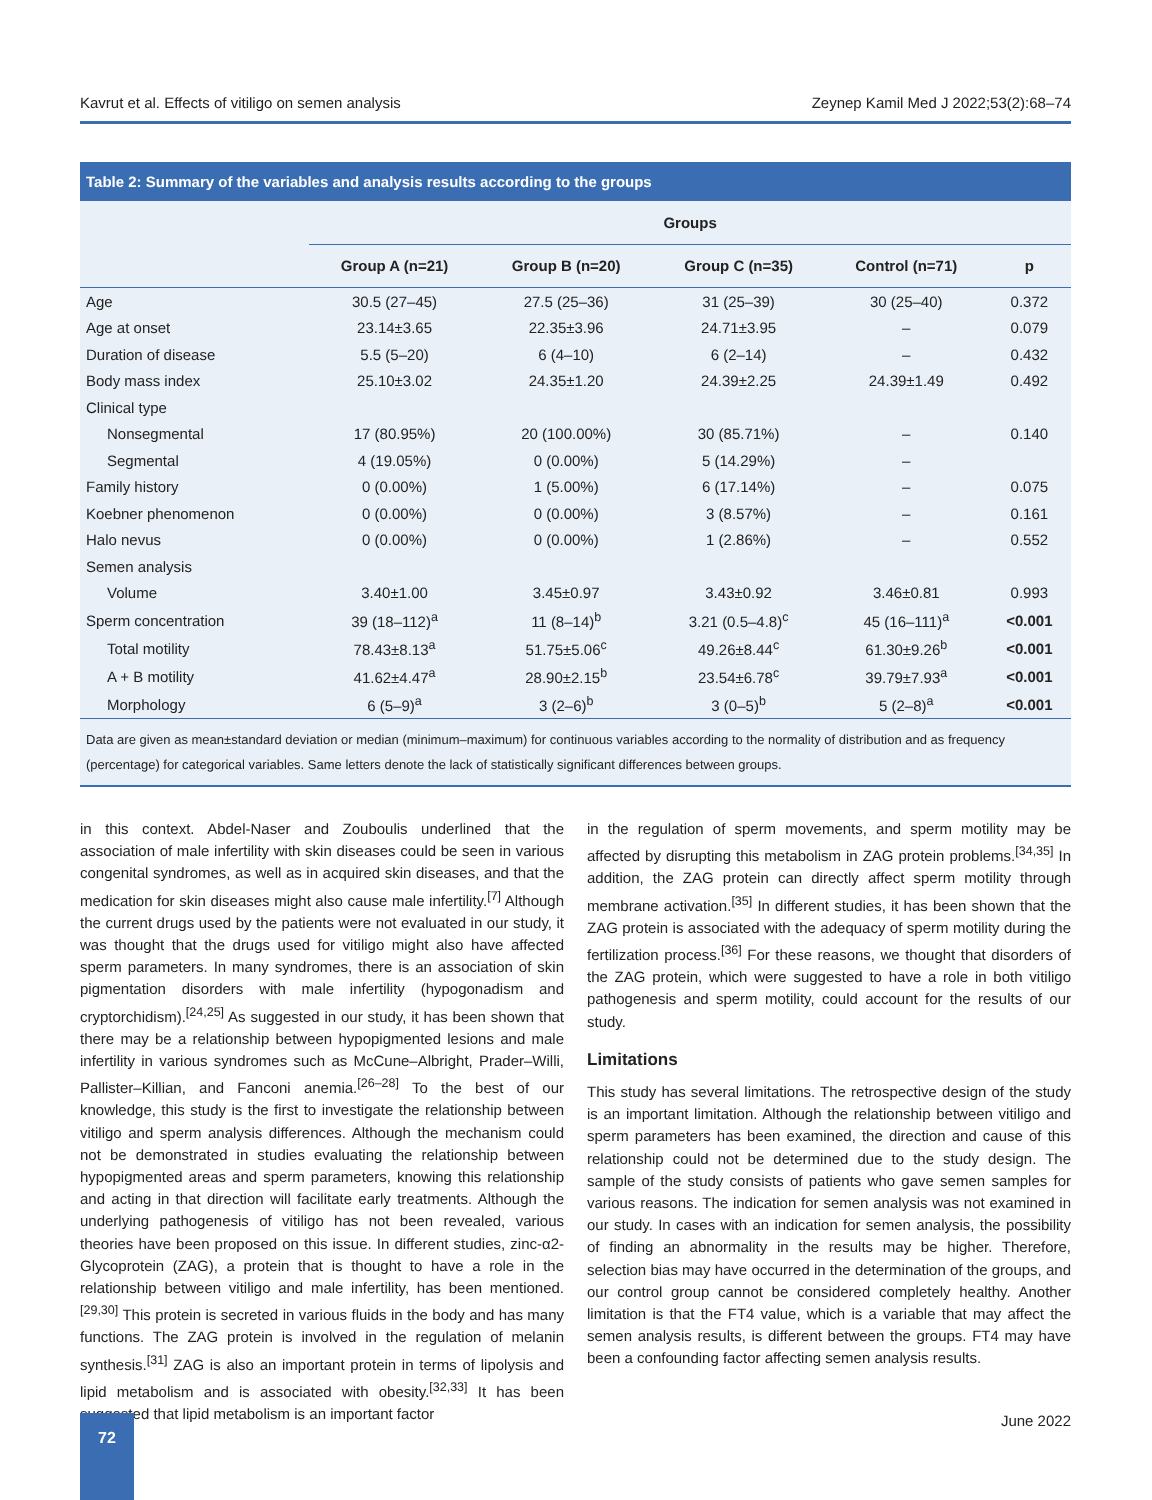Kavrut et al. Effects of vitiligo on semen analysis Zeynep Kamil Med J 2022;53(2):68–74
Table 2: Summary of the variables and analysis results according to the groups
| | Groups | | | | |
| --- | --- | --- | --- | --- | --- |
| | Group A (n=21) | Group B (n=20) | Group C (n=35) | Control (n=71) | p |
| Age | 30.5 (27–45) | 27.5 (25–36) | 31 (25–39) | 30 (25–40) | 0.372 |
| Age at onset | 23.14±3.65 | 22.35±3.96 | 24.71±3.95 | – | 0.079 |
| Duration of disease | 5.5 (5–20) | 6 (4–10) | 6 (2–14) | – | 0.432 |
| Body mass index | 25.10±3.02 | 24.35±1.20 | 24.39±2.25 | 24.39±1.49 | 0.492 |
| Clinical type | | | | | |
| Nonsegmental | 17 (80.95%) | 20 (100.00%) | 30 (85.71%) | – | 0.140 |
| Segmental | 4 (19.05%) | 0 (0.00%) | 5 (14.29%) | – | |
| Family history | 0 (0.00%) | 1 (5.00%) | 6 (17.14%) | – | 0.075 |
| Koebner phenomenon | 0 (0.00%) | 0 (0.00%) | 3 (8.57%) | – | 0.161 |
| Halo nevus | 0 (0.00%) | 0 (0.00%) | 1 (2.86%) | – | 0.552 |
| Semen analysis | | | | | |
| Volume | 3.40±1.00 | 3.45±0.97 | 3.43±0.92 | 3.46±0.81 | 0.993 |
| Sperm concentration | 39 (18–112)<sup>a</sup> | 11 (8–14)<sup>b</sup> | 3.21 (0.5–4.8)<sup>c</sup> | 45 (16–111)<sup>a</sup> | <0.001 |
| Total motility | 78.43±8.13<sup>a</sup> | 51.75±5.06<sup>c</sup> | 49.26±8.44<sup>c</sup> | 61.30±9.26<sup>b</sup> | <0.001 |
| A + B motility | 41.62±4.47<sup>a</sup> | 28.90±2.15<sup>b</sup> | 23.54±6.78<sup>c</sup> | 39.79±7.93<sup>a</sup> | <0.001 |
| Morphology | 6 (5–9)<sup>a</sup> | 3 (2–6)<sup>b</sup> | 3 (0–5)<sup>b</sup> | 5 (2–8)<sup>a</sup> | <0.001 |
Data are given as mean±standard deviation or median (minimum–maximum) for continuous variables according to the normality of distribution and as frequency (percentage) for categorical variables. Same letters denote the lack of statistically significant differences between groups.
in this context. Abdel-Naser and Zouboulis underlined that the association of male infertility with skin diseases could be seen in various congenital syndromes, as well as in acquired skin diseases, and that the medication for skin diseases might also cause male infertility.<sup>[7]</sup> Although the current drugs used by the patients were not evaluated in our study, it was thought that the drugs used for vitiligo might also have affected sperm parameters. In many syndromes, there is an association of skin pigmentation disorders with male infertility (hypogonadism and cryptorchidism).<sup>[24,25]</sup> As suggested in our study, it has been shown that there may be a relationship between hypopigmented lesions and male infertility in various syndromes such as McCune–Albright, Prader–Willi, Pallister–Killian, and Fanconi anemia.<sup>[26–28]</sup> To the best of our knowledge, this study is the first to investigate the relationship between vitiligo and sperm analysis differences. Although the mechanism could not be demonstrated in studies evaluating the relationship between hypopigmented areas and sperm parameters, knowing this relationship and acting in that direction will facilitate early treatments. Although the underlying pathogenesis of vitiligo has not been revealed, various theories have been proposed on this issue. In different studies, zinc-α2-Glycoprotein (ZAG), a protein that is thought to have a role in the relationship between vitiligo and male infertility, has been mentioned.<sup>[29,30]</sup> This protein is secreted in various fluids in the body and has many functions. The ZAG protein is involved in the regulation of melanin synthesis.<sup>[31]</sup> ZAG is also an important protein in terms of lipolysis and lipid metabolism and is associated with obesity.<sup>[32,33]</sup> It has been suggested that lipid metabolism is an important factor
in the regulation of sperm movements, and sperm motility may be affected by disrupting this metabolism in ZAG protein problems.<sup>[34,35]</sup> In addition, the ZAG protein can directly affect sperm motility through membrane activation.<sup>[35]</sup> In different studies, it has been shown that the ZAG protein is associated with the adequacy of sperm motility during the fertilization process.<sup>[36]</sup> For these reasons, we thought that disorders of the ZAG protein, which were suggested to have a role in both vitiligo pathogenesis and sperm motility, could account for the results of our study.
Limitations
This study has several limitations. The retrospective design of the study is an important limitation. Although the relationship between vitiligo and sperm parameters has been examined, the direction and cause of this relationship could not be determined due to the study design. The sample of the study consists of patients who gave semen samples for various reasons. The indication for semen analysis was not examined in our study. In cases with an indication for semen analysis, the possibility of finding an abnormality in the results may be higher. Therefore, selection bias may have occurred in the determination of the groups, and our control group cannot be considered completely healthy. Another limitation is that the FT4 value, which is a variable that may affect the semen analysis results, is different between the groups. FT4 may have been a confounding factor affecting semen analysis results.
72 June 2022